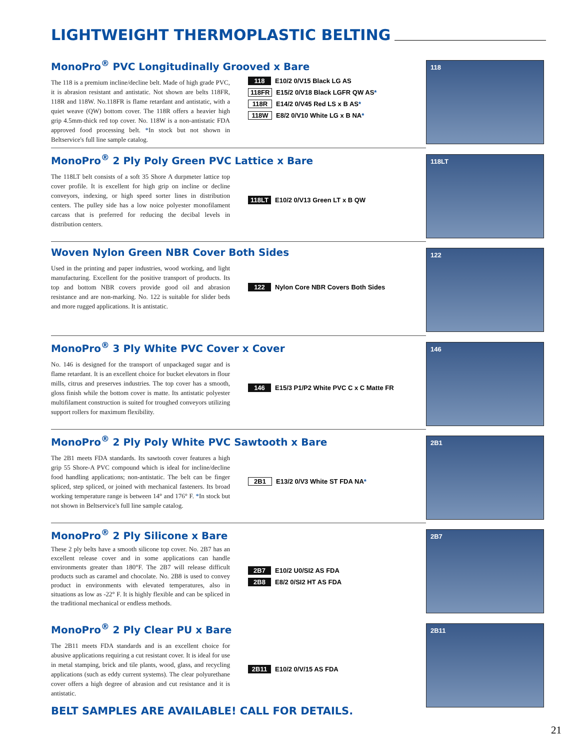LIGHTWEIGHT THERMOPLASTIC BELTING
MonoPro<sup>®</sup> PVC Longitudinally Grooved x Bare
The 118 is a premium incline/decline belt. Made of high grade PVC, it is abrasion resistant and antistatic. Not shown are belts 118FR, 118R and 118W. No.118FR is flame retardant and antistatic, with a quiet weave (QW) bottom cover. The 118R offers a heavier high grip 4.5mm-thick red top cover. No. 118W is a non-antistatic FDA approved food processing belt. *In stock but not shown in Beltservice's full line sample catalog.
118 E10/2 0/V15 Black LG AS
118FR E15/2 0/V18 Black LGFR QW AS*
118R E14/2 0/V45 Red LS x B AS*
118W E8/2 0/V10 White LG x B NA*
118
MonoPro<sup>®</sup> 2 Ply Poly Green PVC Lattice x Bare
The 118LT belt consists of a soft 35 Shore A durpmeter lattice top cover profile. It is excellent for high grip on incline or decline conveyors, indexing, or high speed sorter lines in distribution centers. The pulley side has a low noice polyester monofilament carcass that is preferred for reducing the decibal levels in distribution centers.
118LT E10/2 0/V13 Green LT x B QW
118LT
Woven Nylon Green NBR Cover Both Sides
Used in the printing and paper industries, wood working, and light manufacturing. Excellent for the positive transport of products. Its top and bottom NBR covers provide good oil and abrasion resistance and are non-marking. No. 122 is suitable for slider beds and more rugged applications. It is antistatic.
122 Nylon Core NBR Covers Both Sides
122
MonoPro<sup>®</sup> 3 Ply White PVC Cover x Cover
No. 146 is designed for the transport of unpackaged sugar and is flame retardant. It is an excellent choice for bucket elevators in flour mills, citrus and preserves industries. The top cover has a smooth, gloss finish while the bottom cover is matte. Its antistatic polyester multifilament construction is suited for troughed conveyors utilizing support rollers for maximum flexibility.
146 E15/3 P1/P2 White PVC C x C Matte FR
146
MonoPro<sup>®</sup> 2 Ply Poly White PVC Sawtooth x Bare
The 2B1 meets FDA standards. Its sawtooth cover features a high grip 55 Shore-A PVC compound which is ideal for incline/decline food handling applications; non-antistatic. The belt can be finger spliced, step spliced, or joined with mechanical fasteners. Its broad working temperature range is between 14° and 176° F. *In stock but not shown in Beltservice's full line sample catalog.
2B1 E13/2 0/V3 White ST FDA NA*
2B1
MonoPro<sup>®</sup> 2 Ply Silicone x Bare
These 2 ply belts have a smooth silicone top cover. No. 2B7 has an excellent release cover and in some applications can handle environments greater than 180°F. The 2B7 will release difficult products such as caramel and chocolate. No. 2B8 is used to convey product in environments with elevated temperatures, also in situations as low as -22° F. It is highly flexible and can be spliced in the traditional mechanical or endless methods.
2B7 E10/2 U0/SI2 AS FDA
2B8 E8/2 0/SI2 HT AS FDA
2B7
MonoPro<sup>®</sup> 2 Ply Clear PU x Bare
The 2B11 meets FDA standards and is an excellent choice for abusive applications requiring a cut resistant cover. It is ideal for use in metal stamping, brick and tile plants, wood, glass, and recycling applications (such as eddy current systems). The clear polyurethane cover offers a high degree of abrasion and cut resistance and it is antistatic.
2B11 E10/2 0/V/15 AS FDA
2B11
BELT SAMPLES ARE AVAILABLE! CALL FOR DETAILS.
21